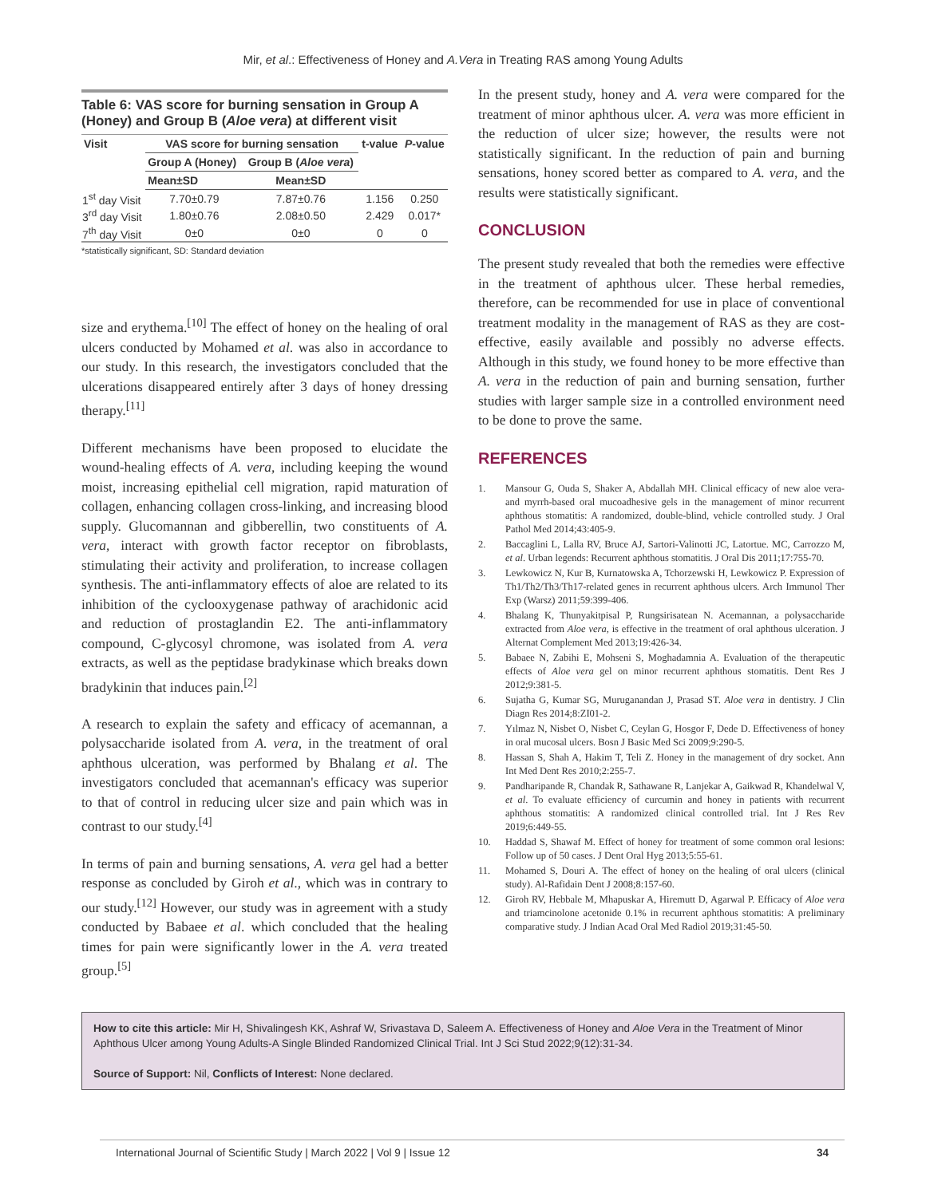Mir, et al.: Effectiveness of Honey and A.Vera in Treating RAS among Young Adults
Table 6: VAS score for burning sensation in Group A (Honey) and Group B (Aloe vera) at different visit
| Visit | VAS score for burning sensation | | t-value | P -value |
| --- | --- | --- | --- | --- |
| | Group A (Honey) | Group B ( Aloe vera ) | | |
| | Mean±SD | Mean±SD | | |
| 1<sup>st</sup> day Visit | 7.70±0.79 | 7.87±0.76 | 1.156 | 0.250 |
| 3<sup>rd</sup> day Visit | 1.80±0.76 | 2.08±0.50 | 2.429 | 0.017* |
| 7<sup>th</sup> day Visit | 0±0 | 0±0 | 0 | 0 |
*statistically significant, SD: Standard deviation
size and erythema.<sup>[10]</sup> The effect of honey on the healing of oral ulcers conducted by Mohamed et al. was also in accordance to our study. In this research, the investigators concluded that the ulcerations disappeared entirely after 3 days of honey dressing therapy.<sup>[11]</sup>
Different mechanisms have been proposed to elucidate the wound-healing effects of A. vera, including keeping the wound moist, increasing epithelial cell migration, rapid maturation of collagen, enhancing collagen cross-linking, and increasing blood supply. Glucomannan and gibberellin, two constituents of A. vera, interact with growth factor receptor on fibroblasts, stimulating their activity and proliferation, to increase collagen synthesis. The anti-inflammatory effects of aloe are related to its inhibition of the cyclooxygenase pathway of arachidonic acid and reduction of prostaglandin E2. The anti-inflammatory compound, C-glycosyl chromone, was isolated from A. vera extracts, as well as the peptidase bradykinase which breaks down bradykinin that induces pain.<sup>[2]</sup>
A research to explain the safety and efficacy of acemannan, a polysaccharide isolated from A. vera, in the treatment of oral aphthous ulceration, was performed by Bhalang et al. The investigators concluded that acemannan's efficacy was superior to that of control in reducing ulcer size and pain which was in contrast to our study.<sup>[4]</sup>
In terms of pain and burning sensations, A. vera gel had a better response as concluded by Giroh et al., which was in contrary to our study.<sup>[12]</sup> However, our study was in agreement with a study conducted by Babaee et al. which concluded that the healing times for pain were significantly lower in the A. vera treated group.<sup>[5]</sup>
In the present study, honey and A. vera were compared for the treatment of minor aphthous ulcer. A. vera was more efficient in the reduction of ulcer size; however, the results were not statistically significant. In the reduction of pain and burning sensations, honey scored better as compared to A. vera, and the results were statistically significant.
CONCLUSION
The present study revealed that both the remedies were effective in the treatment of aphthous ulcer. These herbal remedies, therefore, can be recommended for use in place of conventional treatment modality in the management of RAS as they are cost-effective, easily available and possibly no adverse effects. Although in this study, we found honey to be more effective than A. vera in the reduction of pain and burning sensation, further studies with larger sample size in a controlled environment need to be done to prove the same.
REFERENCES
1. Mansour G, Ouda S, Shaker A, Abdallah MH. Clinical efficacy of new aloe vera- and myrrh-based oral mucoadhesive gels in the management of minor recurrent aphthous stomatitis: A randomized, double-blind, vehicle controlled study. J Oral Pathol Med 2014;43:405-9.
2. Baccaglini L, Lalla RV, Bruce AJ, Sartori-Valinotti JC, Latortue. MC, Carrozzo M, et al. Urban legends: Recurrent aphthous stomatitis. J Oral Dis 2011;17:755-70.
3. Lewkowicz N, Kur B, Kurnatowska A, Tchorzewski H, Lewkowicz P. Expression of Th1/Th2/Th3/Th17-related genes in recurrent aphthous ulcers. Arch Immunol Ther Exp (Warsz) 2011;59:399-406.
4. Bhalang K, Thunyakitpisal P, Rungsirisatean N. Acemannan, a polysaccharide extracted from Aloe vera, is effective in the treatment of oral aphthous ulceration. J Alternat Complement Med 2013;19:426-34.
5. Babaee N, Zabihi E, Mohseni S, Moghadamnia A. Evaluation of the therapeutic effects of Aloe vera gel on minor recurrent aphthous stomatitis. Dent Res J 2012;9:381-5.
6. Sujatha G, Kumar SG, Muruganandan J, Prasad ST. Aloe vera in dentistry. J Clin Diagn Res 2014;8:ZI01-2.
7. Yılmaz N, Nisbet O, Nisbet C, Ceylan G, Hosgor F, Dede D. Effectiveness of honey in oral mucosal ulcers. Bosn J Basic Med Sci 2009;9:290-5.
8. Hassan S, Shah A, Hakim T, Teli Z. Honey in the management of dry socket. Ann Int Med Dent Res 2010;2:255-7.
9. Pandharipande R, Chandak R, Sathawane R, Lanjekar A, Gaikwad R, Khandelwal V, et al. To evaluate efficiency of curcumin and honey in patients with recurrent aphthous stomatitis: A randomized clinical controlled trial. Int J Res Rev 2019;6:449-55.
10. Haddad S, Shawaf M. Effect of honey for treatment of some common oral lesions: Follow up of 50 cases. J Dent Oral Hyg 2013;5:55-61.
11. Mohamed S, Douri A. The effect of honey on the healing of oral ulcers (clinical study). Al-Rafidain Dent J 2008;8:157-60.
12. Giroh RV, Hebbale M, Mhapuskar A, Hiremutt D, Agarwal P. Efficacy of Aloe vera and triamcinolone acetonide 0.1% in recurrent aphthous stomatitis: A preliminary comparative study. J Indian Acad Oral Med Radiol 2019;31:45-50.
How to cite this article: Mir H, Shivalingesh KK, Ashraf W, Srivastava D, Saleem A. Effectiveness of Honey and Aloe Vera in the Treatment of Minor Aphthous Ulcer among Young Adults-A Single Blinded Randomized Clinical Trial. Int J Sci Stud 2022;9(12):31-34.
Source of Support: Nil, Conflicts of Interest: None declared.
International Journal of Scientific Study | March 2022 | Vol 9 | Issue 12 34